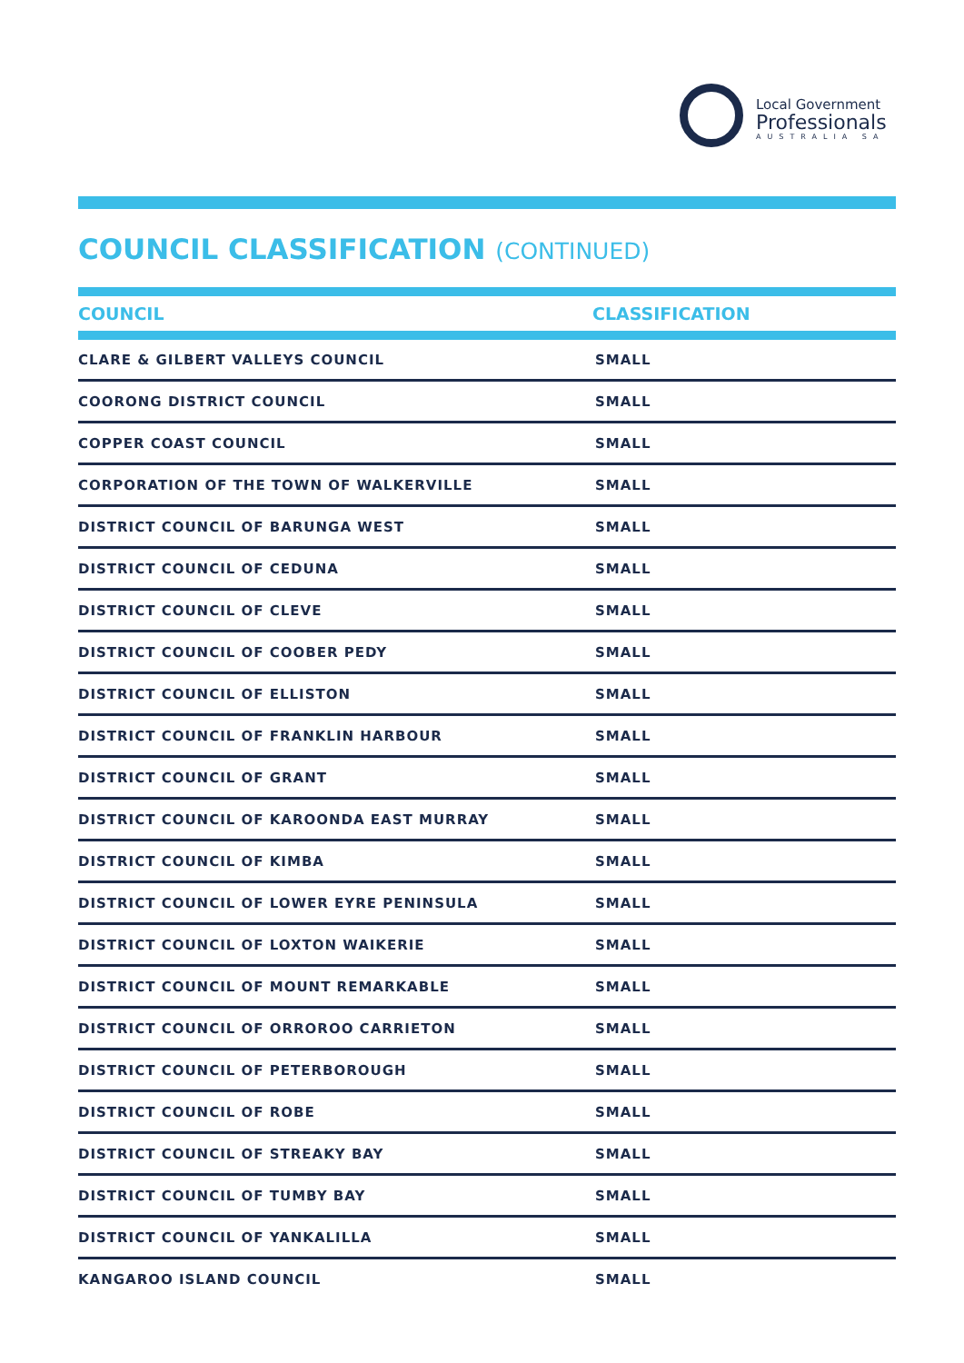Local Government
Professionals
AUSTRALIA SA
COUNCIL CLASSIFICATION (CONTINUED)
| COUNCIL | CLASSIFICATION |
| --- | --- |
| CLARE & GILBERT VALLEYS COUNCIL | SMALL |
| COORONG DISTRICT COUNCIL | SMALL |
| COPPER COAST COUNCIL | SMALL |
| CORPORATION OF THE TOWN OF WALKERVILLE | SMALL |
| DISTRICT COUNCIL OF BARUNGA WEST | SMALL |
| DISTRICT COUNCIL OF CEDUNA | SMALL |
| DISTRICT COUNCIL OF CLEVE | SMALL |
| DISTRICT COUNCIL OF COOBER PEDY | SMALL |
| DISTRICT COUNCIL OF ELLISTON | SMALL |
| DISTRICT COUNCIL OF FRANKLIN HARBOUR | SMALL |
| DISTRICT COUNCIL OF GRANT | SMALL |
| DISTRICT COUNCIL OF KAROONDA EAST MURRAY | SMALL |
| DISTRICT COUNCIL OF KIMBA | SMALL |
| DISTRICT COUNCIL OF LOWER EYRE PENINSULA | SMALL |
| DISTRICT COUNCIL OF LOXTON WAIKERIE | SMALL |
| DISTRICT COUNCIL OF MOUNT REMARKABLE | SMALL |
| DISTRICT COUNCIL OF ORROROO CARRIETON | SMALL |
| DISTRICT COUNCIL OF PETERBOROUGH | SMALL |
| DISTRICT COUNCIL OF ROBE | SMALL |
| DISTRICT COUNCIL OF STREAKY BAY | SMALL |
| DISTRICT COUNCIL OF TUMBY BAY | SMALL |
| DISTRICT COUNCIL OF YANKALILLA | SMALL |
| KANGAROO ISLAND COUNCIL | SMALL |